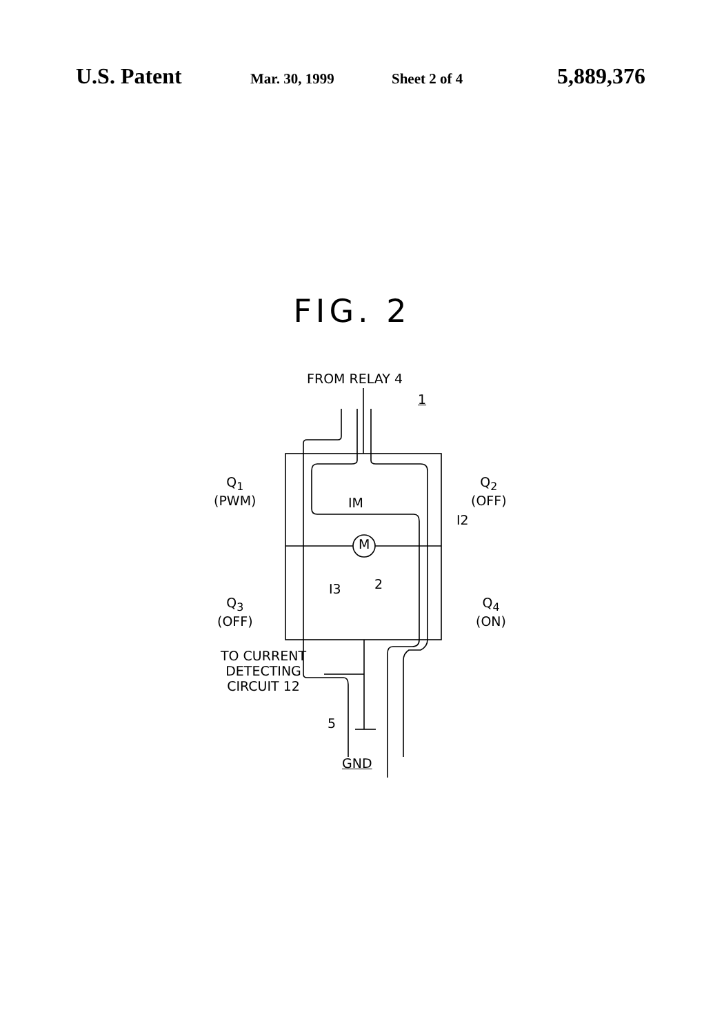U.S. Patent Mar. 30, 1999 Sheet 2 of 4 5,889,376
FIG. 2
FROM RELAY 4
1
Q<sub>1</sub>
(PWM)
Q<sub>2</sub>
(OFF)
IM
I2
M
2
I3
Q<sub>3</sub>
(OFF)
Q<sub>4</sub>
(ON)
TO CURRENT
DETECTING
CIRCUIT 12
5
GND